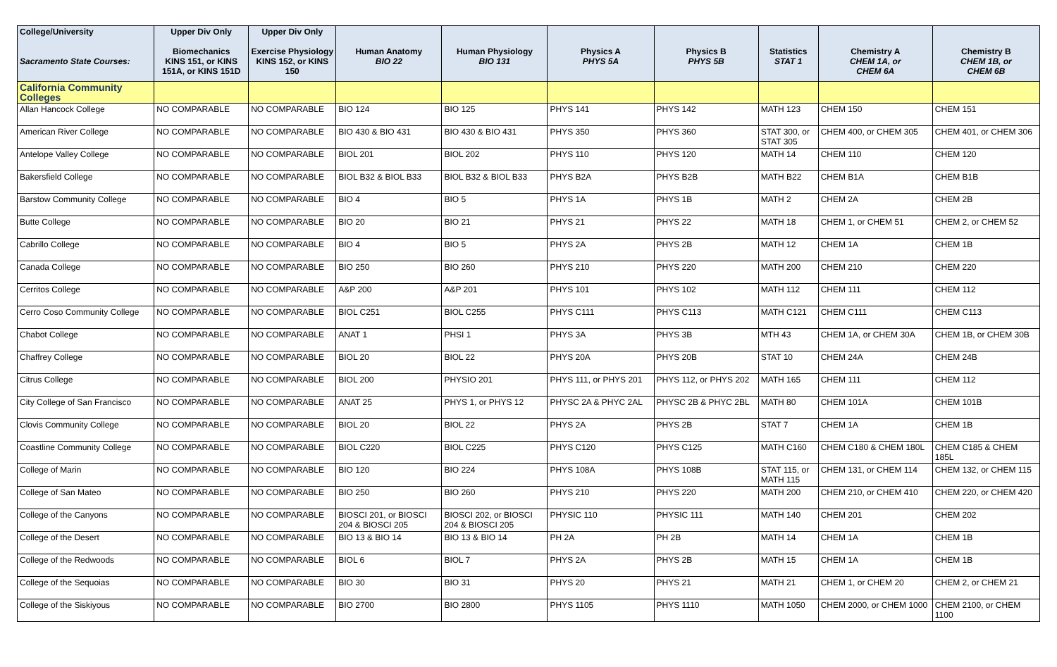| College/University Sacramento State Courses: | Upper Div Only Biomechanics KINS 151, or KINS 151A, or KINS 151D | Upper Div Only Exercise Physiology KINS 152, or KINS 150 | Human Anatomy BIO 22 | Human Physiology BIO 131 | Physics A PHYS 5A | Physics B PHYS 5B | Statistics STAT 1 | Chemistry A CHEM 1A, or CHEM 6A | Chemistry B CHEM 1B, or CHEM 6B |
| --- | --- | --- | --- | --- | --- | --- | --- | --- | --- |
| California Community Colleges | | | | | | | | | |
| Allan Hancock College | NO COMPARABLE | NO COMPARABLE | BIO 124 | BIO 125 | PHYS 141 | PHYS 142 | MATH 123 | CHEM 150 | CHEM 151 |
| American River College | NO COMPARABLE | NO COMPARABLE | BIO 430 & BIO 431 | BIO 430 & BIO 431 | PHYS 350 | PHYS 360 | STAT 300, or STAT 305 | CHEM 400, or CHEM 305 | CHEM 401, or CHEM 306 |
| Antelope Valley College | NO COMPARABLE | NO COMPARABLE | BIOL 201 | BIOL 202 | PHYS 110 | PHYS 120 | MATH 14 | CHEM 110 | CHEM 120 |
| Bakersfield College | NO COMPARABLE | NO COMPARABLE | BIOL B32 & BIOL B33 | BIOL B32 & BIOL B33 | PHYS B2A | PHYS B2B | MATH B22 | CHEM B1A | CHEM B1B |
| Barstow Community College | NO COMPARABLE | NO COMPARABLE | BIO 4 | BIO 5 | PHYS 1A | PHYS 1B | MATH 2 | CHEM 2A | CHEM 2B |
| Butte College | NO COMPARABLE | NO COMPARABLE | BIO 20 | BIO 21 | PHYS 21 | PHYS 22 | MATH 18 | CHEM 1, or CHEM 51 | CHEM 2, or CHEM 52 |
| Cabrillo College | NO COMPARABLE | NO COMPARABLE | BIO 4 | BIO 5 | PHYS 2A | PHYS 2B | MATH 12 | CHEM 1A | CHEM 1B |
| Canada College | NO COMPARABLE | NO COMPARABLE | BIO 250 | BIO 260 | PHYS 210 | PHYS 220 | MATH 200 | CHEM 210 | CHEM 220 |
| Cerritos College | NO COMPARABLE | NO COMPARABLE | A&P 200 | A&P 201 | PHYS 101 | PHYS 102 | MATH 112 | CHEM 111 | CHEM 112 |
| Cerro Coso Community College | NO COMPARABLE | NO COMPARABLE | BIOL C251 | BIOL C255 | PHYS C111 | PHYS C113 | MATH C121 | CHEM C111 | CHEM C113 |
| Chabot College | NO COMPARABLE | NO COMPARABLE | ANAT 1 | PHSI 1 | PHYS 3A | PHYS 3B | MTH 43 | CHEM 1A, or CHEM 30A | CHEM 1B, or CHEM 30B |
| Chaffrey College | NO COMPARABLE | NO COMPARABLE | BIOL 20 | BIOL 22 | PHYS 20A | PHYS 20B | STAT 10 | CHEM 24A | CHEM 24B |
| Citrus College | NO COMPARABLE | NO COMPARABLE | BIOL 200 | PHYSIO 201 | PHYS 111, or PHYS 201 | PHYS 112, or PHYS 202 | MATH 165 | CHEM 111 | CHEM 112 |
| City College of San Francisco | NO COMPARABLE | NO COMPARABLE | ANAT 25 | PHYS 1, or PHYS 12 | PHYSC 2A & PHYC 2AL | PHYSC 2B & PHYC 2BL | MATH 80 | CHEM 101A | CHEM 101B |
| Clovis Community College | NO COMPARABLE | NO COMPARABLE | BIOL 20 | BIOL 22 | PHYS 2A | PHYS 2B | STAT 7 | CHEM 1A | CHEM 1B |
| Coastline Community College | NO COMPARABLE | NO COMPARABLE | BIOL C220 | BIOL C225 | PHYS C120 | PHYS C125 | MATH C160 | CHEM C180 & CHEM 180L | CHEM C185 & CHEM 185L |
| College of Marin | NO COMPARABLE | NO COMPARABLE | BIO 120 | BIO 224 | PHYS 108A | PHYS 108B | STAT 115, or MATH 115 | CHEM 131, or CHEM 114 | CHEM 132, or CHEM 115 |
| College of San Mateo | NO COMPARABLE | NO COMPARABLE | BIO 250 | BIO 260 | PHYS 210 | PHYS 220 | MATH 200 | CHEM 210, or CHEM 410 | CHEM 220, or CHEM 420 |
| College of the Canyons | NO COMPARABLE | NO COMPARABLE | BIOSCI 201, or BIOSCI 204 & BIOSCI 205 | BIOSCI 202, or BIOSCI 204 & BIOSCI 205 | PHYSIC 110 | PHYSIC 111 | MATH 140 | CHEM 201 | CHEM 202 |
| College of the Desert | NO COMPARABLE | NO COMPARABLE | BIO 13 & BIO 14 | BIO 13 & BIO 14 | PH 2A | PH 2B | MATH 14 | CHEM 1A | CHEM 1B |
| College of the Redwoods | NO COMPARABLE | NO COMPARABLE | BIOL 6 | BIOL 7 | PHYS 2A | PHYS 2B | MATH 15 | CHEM 1A | CHEM 1B |
| College of the Sequoias | NO COMPARABLE | NO COMPARABLE | BIO 30 | BIO 31 | PHYS 20 | PHYS 21 | MATH 21 | CHEM 1, or CHEM 20 | CHEM 2, or CHEM 21 |
| College of the Siskiyous | NO COMPARABLE | NO COMPARABLE | BIO 2700 | BIO 2800 | PHYS 1105 | PHYS 1110 | MATH 1050 | CHEM 2000, or CHEM 1000 | CHEM 2100, or CHEM 1100 |